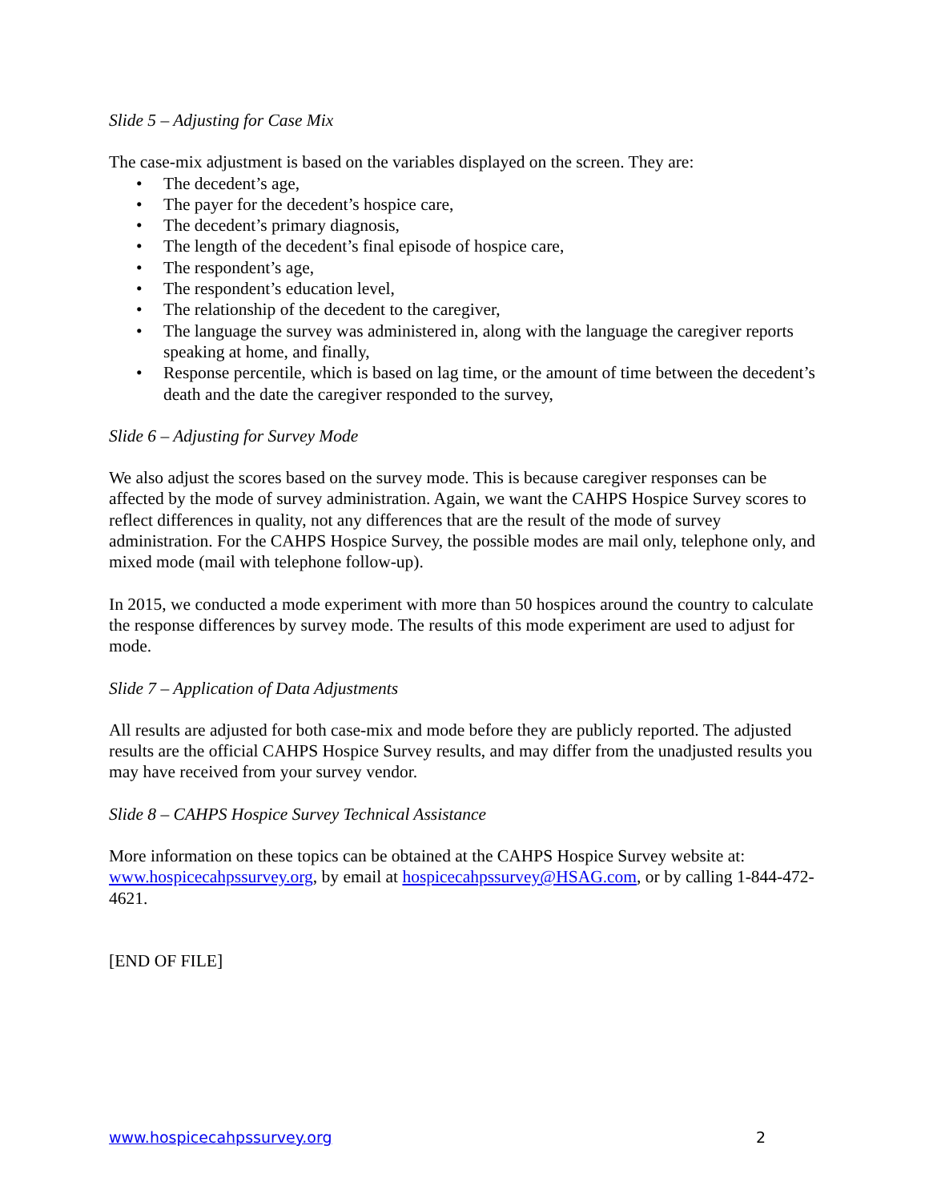Slide 5 – Adjusting for Case Mix
The case-mix adjustment is based on the variables displayed on the screen. They are:
• The decedent’s age,
• The payer for the decedent’s hospice care,
• The decedent’s primary diagnosis,
• The length of the decedent’s final episode of hospice care,
• The respondent’s age,
• The respondent’s education level,
• The relationship of the decedent to the caregiver,
• The language the survey was administered in, along with the language the caregiver reports speaking at home, and finally,
• Response percentile, which is based on lag time, or the amount of time between the decedent’s death and the date the caregiver responded to the survey,
Slide 6 – Adjusting for Survey Mode
We also adjust the scores based on the survey mode. This is because caregiver responses can be affected by the mode of survey administration. Again, we want the CAHPS Hospice Survey scores to reflect differences in quality, not any differences that are the result of the mode of survey administration. For the CAHPS Hospice Survey, the possible modes are mail only, telephone only, and mixed mode (mail with telephone follow-up).
In 2015, we conducted a mode experiment with more than 50 hospices around the country to calculate the response differences by survey mode. The results of this mode experiment are used to adjust for mode.
Slide 7 – Application of Data Adjustments
All results are adjusted for both case-mix and mode before they are publicly reported. The adjusted results are the official CAHPS Hospice Survey results, and may differ from the unadjusted results you may have received from your survey vendor.
Slide 8 – CAHPS Hospice Survey Technical Assistance
More information on these topics can be obtained at the CAHPS Hospice Survey website at: www.hospicecahpssurvey.org, by email at hospicecahpssurvey@HSAG.com, or by calling 1-844-472-4621.
[END OF FILE]
www.hospicecahpssurvey.org 2